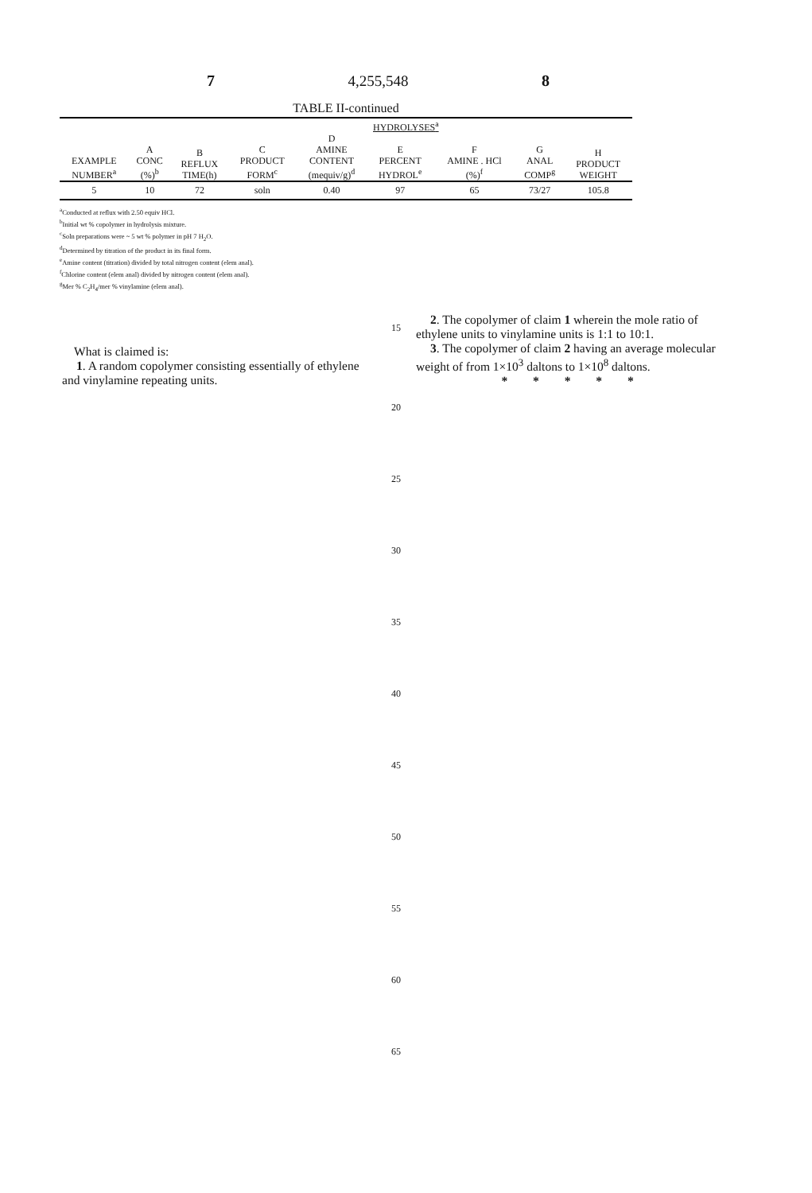7 4,255,548 8
TABLE II-continued
| | | | | HYDROLYSES<sup>a</sup> | | | | |
| --- | --- | --- | --- | --- | --- | --- | --- | --- |
| EXAMPLE NUMBER<sup>a</sup> | A CONC (%)<sup>b</sup> | B REFLUX TIME(h) | C PRODUCT FORM<sup>c</sup> | D AMINE CONTENT (mequiv/g)<sup>d</sup> | E PERCENT HYDROL<sup>e</sup> | F AMINE . HCl (%)<sup>f</sup> | G ANAL COMP<sup>g</sup> | H PRODUCT WEIGHT |
| 5 | 10 | 72 | soln | 0.40 | 97 | 65 | 73/27 | 105.8 |
<sup>a</sup> Conducted at reflux with 2.50 equiv HCl.
<sup>b</sup> Initial wt % copolymer in hydrolysis mixture.
<sup>c</sup> Soln preparations were ~ 5 wt % polymer in pH 7 H<sub>2</sub>O.
<sup>d</sup> Determined by titration of the product in its final form.
<sup>e</sup> Amine content (titration) divided by total nitrogen content (elem anal).
<sup>f</sup> Chlorine content (elem anal) divided by nitrogen content (elem anal).
<sup>g</sup> Mer % C<sub>2</sub>H<sub>4</sub>/mer % vinylamine (elem anal).
What is claimed is:
1. A random copolymer consisting essentially of ethylene and vinylamine repeating units.
15
20
25
30
35
40
45
50
55
60
65
2. The copolymer of claim 1 wherein the mole ratio of ethylene units to vinylamine units is 1:1 to 10:1.
3. The copolymer of claim 2 having an average molecular weight of from 1×10<sup>3</sup> daltons to 1×10<sup>8</sup> daltons.
* * * * *